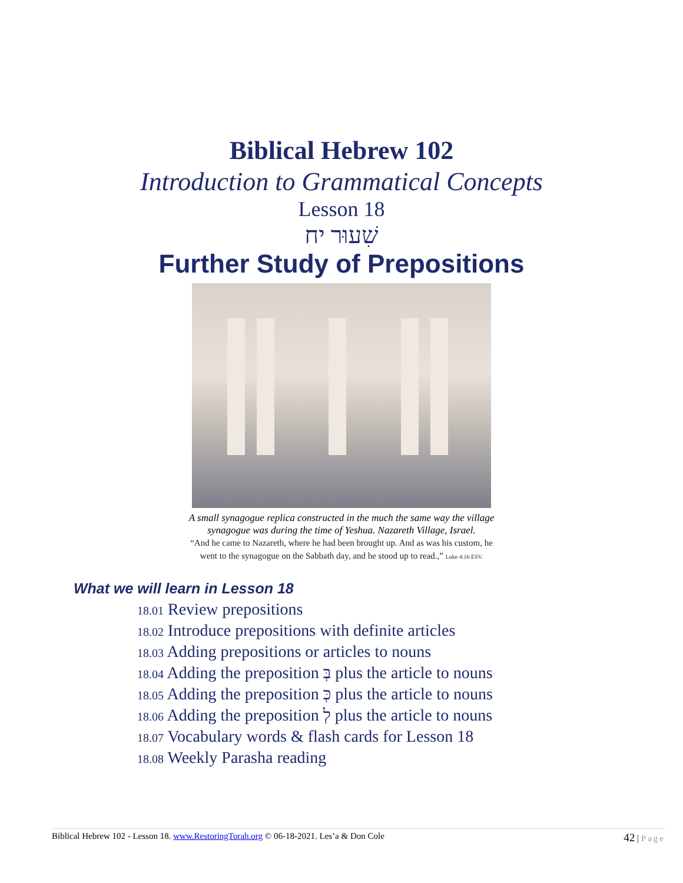Biblical Hebrew 102
Introduction to Grammatical Concepts
Lesson 18
שִׁעוּר יח
Further Study of Prepositions
A small synagogue replica constructed in the much the same way the village
synagogue was during the time of Yeshua. Nazareth Village, Israel.
“And he came to Nazareth, where he had been brought up. And as was his custom, he
went to the synagogue on the Sabbath day, and he stood up to read.,” Luke 4:16 ESV.
What we will learn in Lesson 18
18.01 Review prepositions
18.02 Introduce prepositions with definite articles
18.03 Adding prepositions or articles to nouns
18.04 Adding the preposition בְּ plus the article to nouns
18.05 Adding the preposition כְּ plus the article to nouns
18.06 Adding the preposition לְ plus the article to nouns
18.07 Vocabulary words & flash cards for Lesson 18
18.08 Weekly Parasha reading
Biblical Hebrew 102 - Lesson 18. www.RestoringTorah.org © 06-18-2021. Les’a & Don Cole
42 | Page